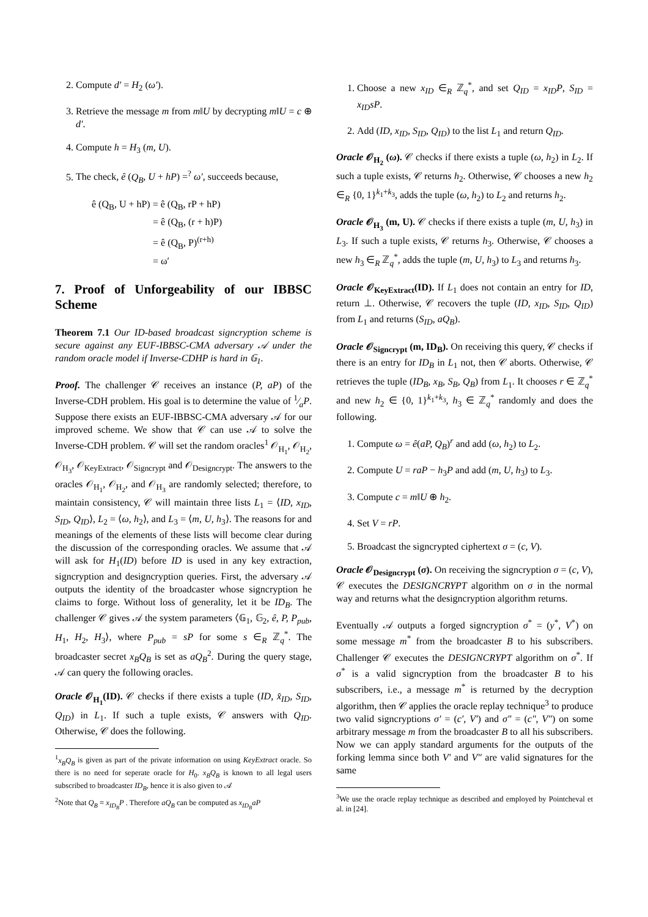2. Compute d′ = H<sub>2</sub> (ω′).
3. Retrieve the message m from m‖U by decrypting m‖U = c ⊕ d′.
4. Compute h = H<sub>3</sub> (m, U).
5. The check, ê (Q<sub>B</sub>, U + hP) =<sup>?</sup> ω′, succeeds because,
ê (Q<sub>B</sub>, U + hP) = ê (Q<sub>B</sub>, rP + hP)
= ê (Q<sub>B</sub>, (r + h)P)
= ê (Q<sub>B</sub>, P)<sup>(r+h)</sup>
= ω′
7. Proof of Unforgeability of our IBBSC Scheme
Theorem 7.1 Our ID-based broadcast signcryption scheme is secure against any EUF-IBBSC-CMA adversary 𝒜 under the random oracle model if Inverse-CDHP is hard in 𝔾<sub>1</sub>.
Proof. The challenger 𝒞 receives an instance (P, aP) of the Inverse-CDH problem. His goal is to determine the value of 1⁄aP. Suppose there exists an EUF-IBBSC-CMA adversary 𝒜 for our improved scheme. We show that 𝒞 can use 𝒜 to solve the Inverse-CDH problem. 𝒞 will set the random oracles<sup>1</sup> 𝒪<sub>H<sub>1</sub></sub>, 𝒪<sub>H<sub>2</sub></sub>, 𝒪<sub>H<sub>3</sub></sub>, 𝒪<sub>KeyExtract</sub>, 𝒪<sub>Signcrypt</sub> and 𝒪<sub>Designcrypt</sub>. The answers to the oracles 𝒪<sub>H<sub>1</sub></sub>, 𝒪<sub>H<sub>2</sub></sub>, and 𝒪<sub>H<sub>3</sub></sub> are randomly selected; therefore, to maintain consistency, 𝒞 will maintain three lists L<sub>1</sub> = ⟨ID, x<sub>ID</sub>, S<sub>ID</sub>, Q<sub>ID</sub>⟩, L<sub>2</sub> = ⟨ω, h<sub>2</sub>⟩, and L<sub>3</sub> = ⟨m, U, h<sub>3</sub>⟩. The reasons for and meanings of the elements of these lists will become clear during the discussion of the corresponding oracles. We assume that 𝒜 will ask for H<sub>1</sub>(ID) before ID is used in any key extraction, signcryption and designcryption queries. First, the adversary 𝒜 outputs the identity of the broadcaster whose signcryption he claims to forge. Without loss of generality, let it be ID<sub>B</sub>. The challenger 𝒞 gives 𝒜 the system parameters ⟨𝔾<sub>1</sub>, 𝔾<sub>2</sub>, ê, P, P<sub>pub</sub>, H<sub>1</sub>, H<sub>2</sub>, H<sub>3</sub>⟩, where P<sub>pub</sub> = sP for some s ∈<sub>R</sub> ℤ<sub>q</sub><sup>*</sup>. The broadcaster secret x<sub>B</sub>Q<sub>B</sub> is set as aQ<sub>B</sub><sup>2</sup>. During the query stage, 𝒜 can query the following oracles.
Oracle 𝒪<sub>H<sub>1</sub></sub>(ID). 𝒞 checks if there exists a tuple (ID, x̂<sub>ID</sub>, S<sub>ID</sub>, Q<sub>ID</sub>) in L<sub>1</sub>. If such a tuple exists, 𝒞 answers with Q<sub>ID</sub>. Otherwise, 𝒞 does the following.
<sup>1</sup> x<sub>B</sub>Q<sub>B</sub> is given as part of the private information on using KeyExtract oracle. So there is no need for seperate oracle for H<sub>0</sub>. x<sub>B</sub>Q<sub>B</sub> is known to all legal users subscribed to broadcaster ID<sub>B</sub>, hence it is also given to 𝒜
<sup>2</sup> Note that Q<sub>B</sub> = x<sub>ID<sub>B</sub></sub>P . Therefore aQ<sub>B</sub> can be computed as x<sub>ID<sub>B</sub></sub>aP
1. Choose a new x<sub>ID</sub> ∈<sub>R</sub> ℤ<sub>q</sub><sup>*</sup>, and set Q<sub>ID</sub> = x<sub>ID</sub>P, S<sub>ID</sub> = x<sub>ID</sub>sP.
2. Add (ID, x<sub>ID</sub>, S<sub>ID</sub>, Q<sub>ID</sub>) to the list L<sub>1</sub> and return Q<sub>ID</sub>.
Oracle 𝒪<sub>H<sub>2</sub></sub> (ω). 𝒞 checks if there exists a tuple (ω, h<sub>2</sub>) in L<sub>2</sub>. If such a tuple exists, 𝒞 returns h<sub>2</sub>. Otherwise, 𝒞 chooses a new h<sub>2</sub> ∈<sub>R</sub> {0, 1}<sup>k<sub>1</sub>+k<sub>3</sub></sup>, adds the tuple (ω, h<sub>2</sub>) to L<sub>2</sub> and returns h<sub>2</sub>.
Oracle 𝒪<sub>H<sub>3</sub></sub> (m, U). 𝒞 checks if there exists a tuple (m, U, h<sub>3</sub>) in L<sub>3</sub>. If such a tuple exists, 𝒞 returns h<sub>3</sub>. Otherwise, 𝒞 chooses a new h<sub>3</sub> ∈<sub>R</sub> ℤ<sub>q</sub><sup>*</sup>, adds the tuple (m, U, h<sub>3</sub>) to L<sub>3</sub> and returns h<sub>3</sub>.
Oracle 𝒪<sub>KeyExtract</sub>(ID). If L<sub>1</sub> does not contain an entry for ID, return ⊥. Otherwise, 𝒞 recovers the tuple (ID, x<sub>ID</sub>, S<sub>ID</sub>, Q<sub>ID</sub>) from L<sub>1</sub> and returns (S<sub>ID</sub>, aQ<sub>B</sub>).
Oracle 𝒪<sub>Signcrypt</sub> (m, ID<sub>B</sub>). On receiving this query, 𝒞 checks if there is an entry for ID<sub>B</sub> in L<sub>1</sub> not, then 𝒞 aborts. Otherwise, 𝒞 retrieves the tuple (ID<sub>B</sub>, x<sub>B</sub>, S<sub>B</sub>, Q<sub>B</sub>) from L<sub>1</sub>. It chooses r ∈ ℤ<sub>q</sub><sup>*</sup> and new h<sub>2</sub> ∈ {0, 1}<sup>k<sub>1</sub>+k<sub>3</sub></sup>, h<sub>3</sub> ∈ ℤ<sub>q</sub><sup>*</sup> randomly and does the following.
1. Compute ω = ê(aP, Q<sub>B</sub>)<sup>r</sup> and add (ω, h<sub>2</sub>) to L<sub>2</sub>.
2. Compute U = raP − h<sub>3</sub>P and add (m, U, h<sub>3</sub>) to L<sub>3</sub>.
3. Compute c = m‖U ⊕ h<sub>2</sub>.
4. Set V = rP.
5. Broadcast the signcrypted ciphertext σ = (c, V).
Oracle 𝒪<sub>Designcrypt</sub> (σ). On receiving the signcryption σ = (c, V), 𝒞 executes the DESIGNCRYPT algorithm on σ in the normal way and returns what the designcryption algorithm returns.
Eventually 𝒜 outputs a forged signcryption σ<sup>*</sup> = (y<sup>*</sup>, V<sup>*</sup>) on some message m<sup>*</sup> from the broadcaster B to his subscribers. Challenger 𝒞 executes the DESIGNCRYPT algorithm on σ<sup>*</sup>. If σ<sup>*</sup> is a valid signcryption from the broadcaster B to his subscribers, i.e., a message m<sup>*</sup> is returned by the decryption algorithm, then 𝒞 applies the oracle replay technique<sup>3</sup> to produce two valid signcryptions σ′ = (c′, V′) and σ″ = (c″, V″) on some arbitrary message m from the broadcaster B to all his subscribers. Now we can apply standard arguments for the outputs of the forking lemma since both V′ and V″ are valid signatures for the same
<sup>3</sup> We use the oracle replay technique as described and employed by Pointcheval et al. in [24].